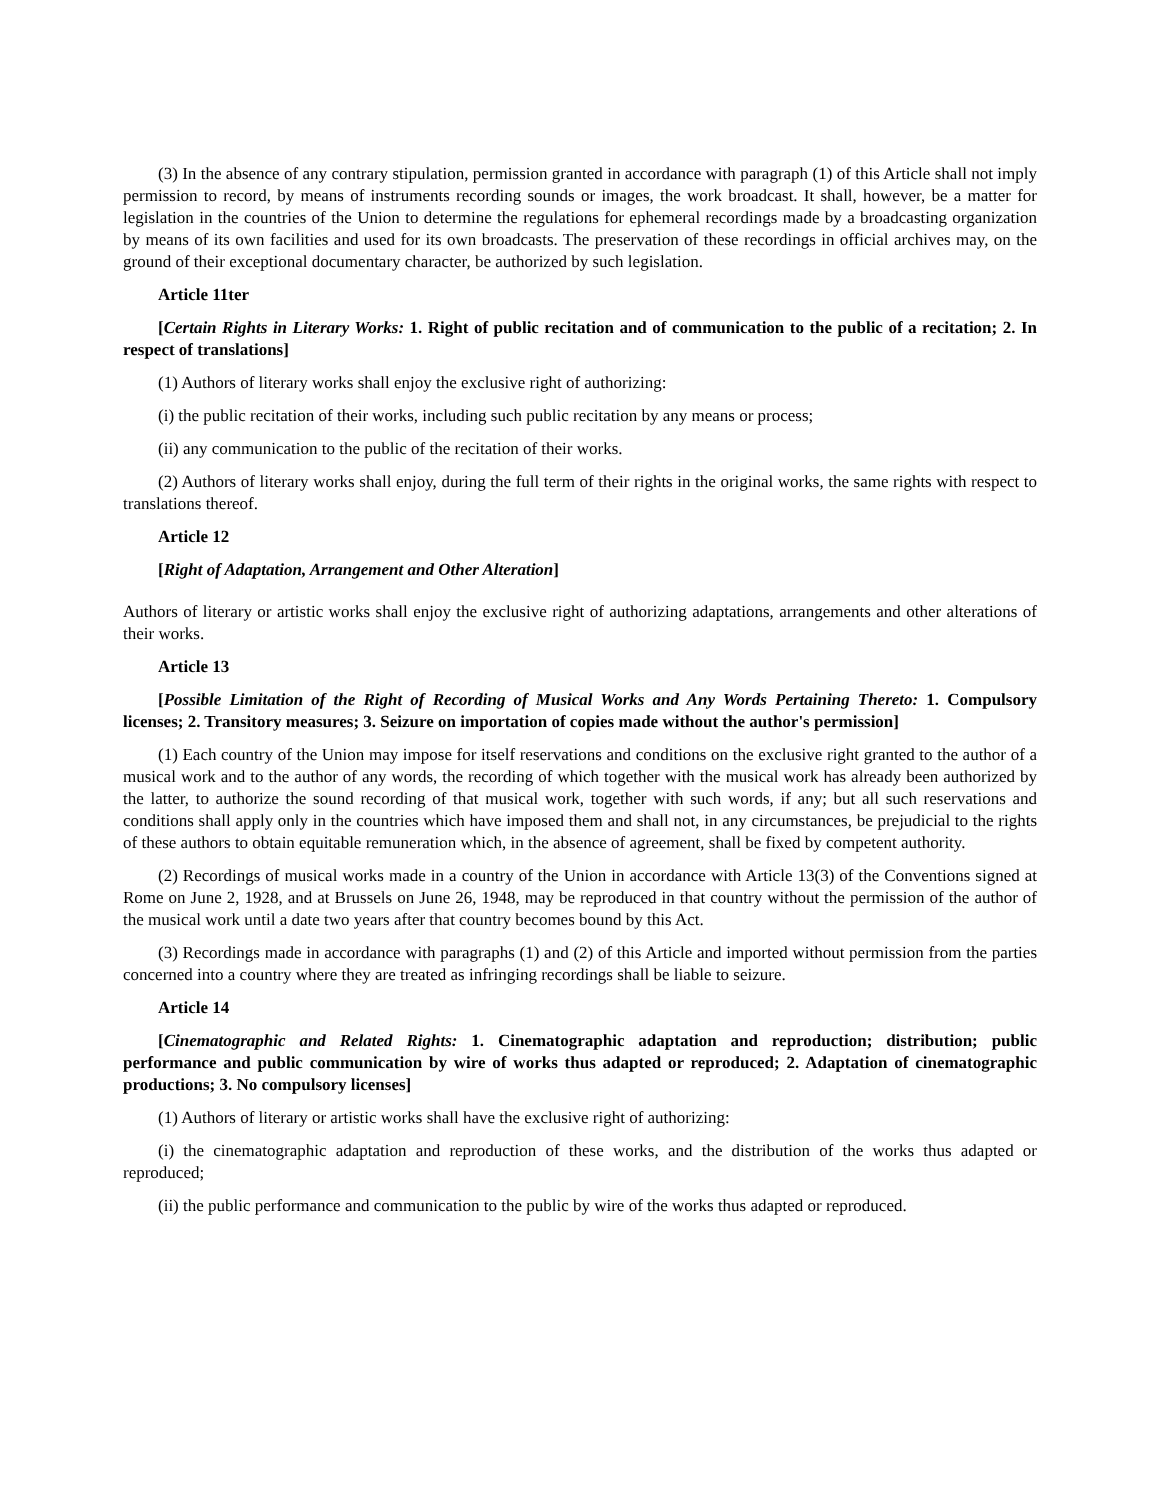(3) In the absence of any contrary stipulation, permission granted in accordance with paragraph (1) of this Article shall not imply permission to record, by means of instruments recording sounds or images, the work broadcast. It shall, however, be a matter for legislation in the countries of the Union to determine the regulations for ephemeral recordings made by a broadcasting organization by means of its own facilities and used for its own broadcasts. The preservation of these recordings in official archives may, on the ground of their exceptional documentary character, be authorized by such legislation.
Article 11ter
[Certain Rights in Literary Works: 1. Right of public recitation and of communication to the public of a recitation; 2. In respect of translations]
(1) Authors of literary works shall enjoy the exclusive right of authorizing:
(i) the public recitation of their works, including such public recitation by any means or process;
(ii) any communication to the public of the recitation of their works.
(2) Authors of literary works shall enjoy, during the full term of their rights in the original works, the same rights with respect to translations thereof.
Article 12
[Right of Adaptation, Arrangement and Other Alteration]
Authors of literary or artistic works shall enjoy the exclusive right of authorizing adaptations, arrangements and other alterations of their works.
Article 13
[Possible Limitation of the Right of Recording of Musical Works and Any Words Pertaining Thereto: 1. Compulsory licenses; 2. Transitory measures; 3. Seizure on importation of copies made without the author's permission]
(1) Each country of the Union may impose for itself reservations and conditions on the exclusive right granted to the author of a musical work and to the author of any words, the recording of which together with the musical work has already been authorized by the latter, to authorize the sound recording of that musical work, together with such words, if any; but all such reservations and conditions shall apply only in the countries which have imposed them and shall not, in any circumstances, be prejudicial to the rights of these authors to obtain equitable remuneration which, in the absence of agreement, shall be fixed by competent authority.
(2) Recordings of musical works made in a country of the Union in accordance with Article 13(3) of the Conventions signed at Rome on June 2, 1928, and at Brussels on June 26, 1948, may be reproduced in that country without the permission of the author of the musical work until a date two years after that country becomes bound by this Act.
(3) Recordings made in accordance with paragraphs (1) and (2) of this Article and imported without permission from the parties concerned into a country where they are treated as infringing recordings shall be liable to seizure.
Article 14
[Cinematographic and Related Rights: 1. Cinematographic adaptation and reproduction; distribution; public performance and public communication by wire of works thus adapted or reproduced; 2. Adaptation of cinematographic productions; 3. No compulsory licenses]
(1) Authors of literary or artistic works shall have the exclusive right of authorizing:
(i) the cinematographic adaptation and reproduction of these works, and the distribution of the works thus adapted or reproduced;
(ii) the public performance and communication to the public by wire of the works thus adapted or reproduced.